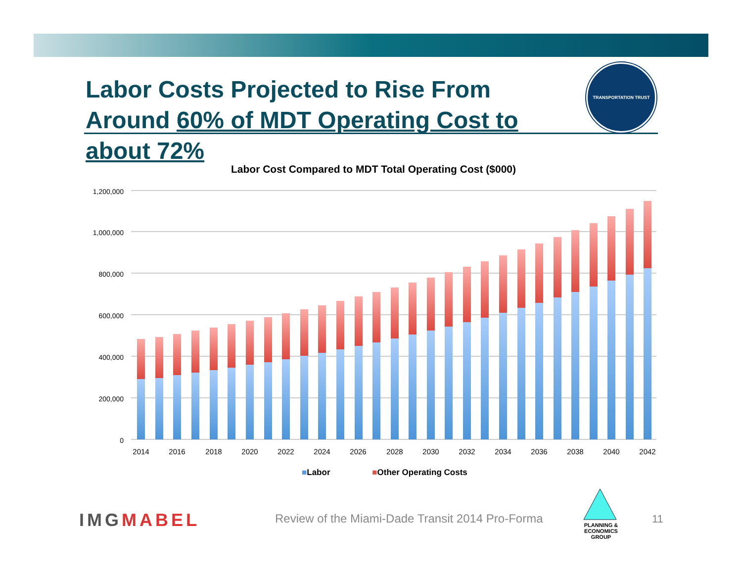Labor Costs Projected to Rise From Around 60% of MDT Operating Cost to about 72%
TRANSPORTATION TRUST
Labor Cost Compared to MDT Total Operating Cost ($000)
1,200,000
1,000,000
800,000
600,000
400,000
200,000
0
2014
2016
2018
2020
2022
2024
2026
2028
2030
2032
2034
2036
2038
2040
2042
■Labor ■Other Operating Costs
IMGMABEL
Review of the Miami-Dade Transit 2014 Pro-Forma
PLANNING & ECONOMICS
GROUP
11